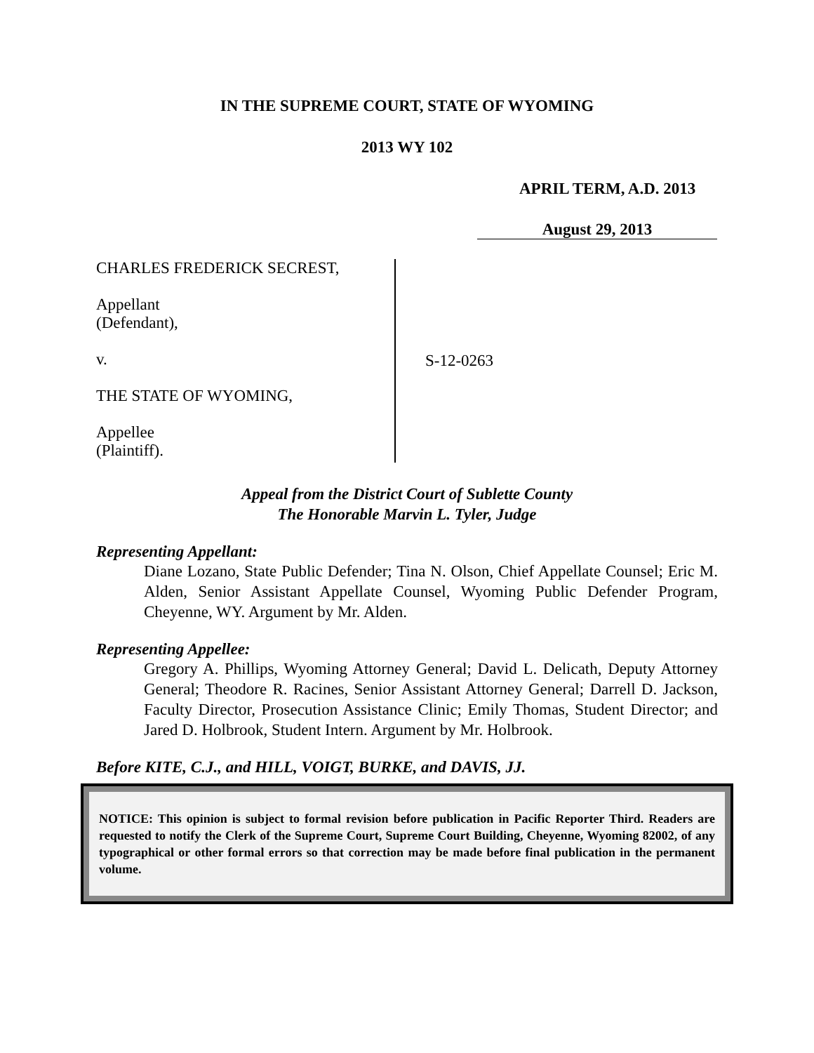IN THE SUPREME COURT, STATE OF WYOMING
2013 WY 102
APRIL TERM, A.D. 2013
August 29, 2013
CHARLES FREDERICK SECREST,
Appellant
(Defendant),
v.
THE STATE OF WYOMING,
Appellee
(Plaintiff).
S-12-0263
Appeal from the District Court of Sublette County
The Honorable Marvin L. Tyler, Judge
Representing Appellant:
Diane Lozano, State Public Defender; Tina N. Olson, Chief Appellate Counsel; Eric M. Alden, Senior Assistant Appellate Counsel, Wyoming Public Defender Program, Cheyenne, WY. Argument by Mr. Alden.
Representing Appellee:
Gregory A. Phillips, Wyoming Attorney General; David L. Delicath, Deputy Attorney General; Theodore R. Racines, Senior Assistant Attorney General; Darrell D. Jackson, Faculty Director, Prosecution Assistance Clinic; Emily Thomas, Student Director; and Jared D. Holbrook, Student Intern. Argument by Mr. Holbrook.
Before KITE, C.J., and HILL, VOIGT, BURKE, and DAVIS, JJ.
NOTICE: This opinion is subject to formal revision before publication in Pacific Reporter Third. Readers are requested to notify the Clerk of the Supreme Court, Supreme Court Building, Cheyenne, Wyoming 82002, of any typographical or other formal errors so that correction may be made before final publication in the permanent volume.